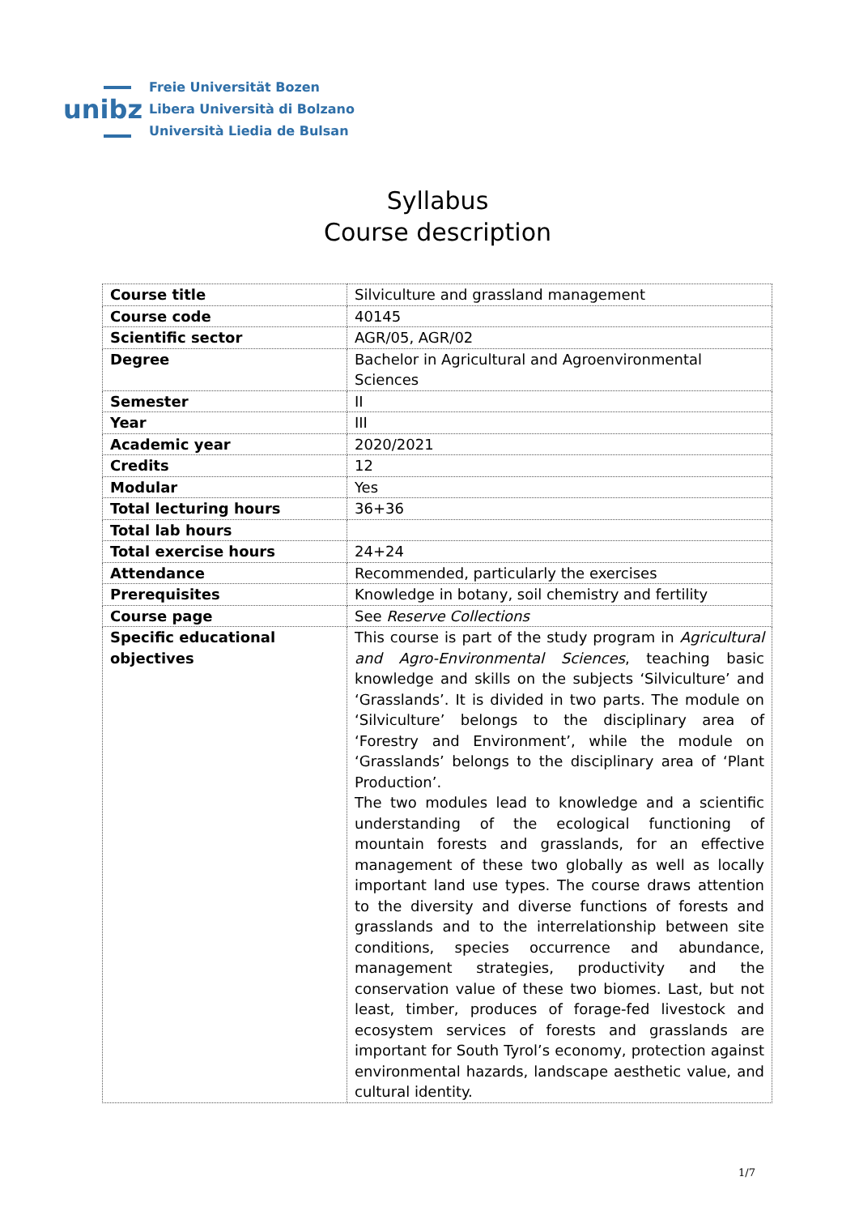unibz
Freie Universität Bozen
Libera Università di Bolzano
Università Liedia de Bulsan
Syllabus
Course description
| Course title | Silviculture and grassland management |
| Course code | 40145 |
| Scientific sector | AGR/05, AGR/02 |
| Degree | Bachelor in Agricultural and Agroenvironmental Sciences |
| Semester | II |
| Year | III |
| Academic year | 2020/2021 |
| Credits | 12 |
| Modular | Yes |
| Total lecturing hours | 36+36 |
| Total lab hours | |
| Total exercise hours | 24+24 |
| Attendance | Recommended, particularly the exercises |
| Prerequisites | Knowledge in botany, soil chemistry and fertility |
| Course page | See Reserve Collections |
| Specific educational objectives | This course is part of the study program in Agricultural and Agro-Environmental Sciences , teaching basic knowledge and skills on the subjects ‘Silviculture’ and ‘Grasslands’. It is divided in two parts. The module on ‘Silviculture’ belongs to the disciplinary area of ‘Forestry and Environment’, while the module on ‘Grasslands’ belongs to the disciplinary area of ‘Plant Production’. The two modules lead to knowledge and a scientific understanding of the ecological functioning of mountain forests and grasslands, for an effective management of these two globally as well as locally important land use types. The course draws attention to the diversity and diverse functions of forests and grasslands and to the interrelationship between site conditions, species occurrence and abundance, management strategies, productivity and the conservation value of these two biomes. Last, but not least, timber, produces of forage-fed livestock and ecosystem services of forests and grasslands are important for South Tyrol’s economy, protection against environmental hazards, landscape aesthetic value, and cultural identity. |
1/7